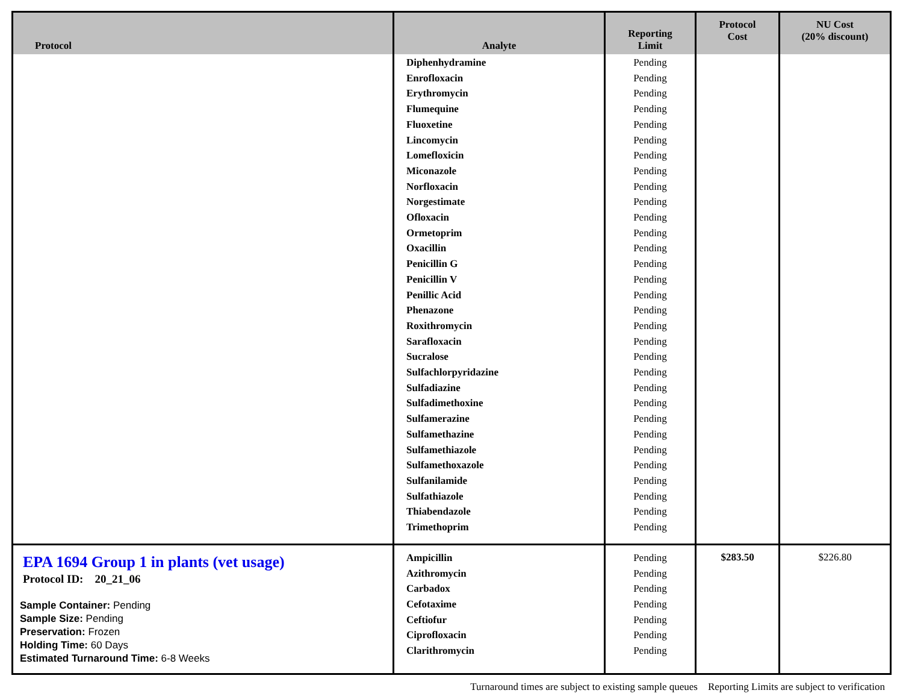| Protocol | Analyte | Reporting Limit | Protocol Cost | NU Cost (20% discount) |
| --- | --- | --- | --- | --- |
| | Diphenhydramine Enrofloxacin Erythromycin Flumequine Fluoxetine Lincomycin Lomefloxicin Miconazole Norfloxacin Norgestimate Ofloxacin Ormetoprim Oxacillin Penicillin G Penicillin V Penillic Acid Phenazone Roxithromycin Sarafloxacin Sucralose Sulfachlorpyridazine Sulfadiazine Sulfadimethoxine Sulfamerazine Sulfamethazine Sulfamethiazole Sulfamethoxazole Sulfanilamide Sulfathiazole Thiabendazole Trimethoprim | Pending Pending Pending Pending Pending Pending Pending Pending Pending Pending Pending Pending Pending Pending Pending Pending Pending Pending Pending Pending Pending Pending Pending Pending Pending Pending Pending Pending Pending Pending Pending | | |
| EPA 1694 Group 1 in plants (vet usage) Protocol ID: 20_21_06 Sample Container: Pending Sample Size: Pending Preservation: Frozen Holding Time: 60 Days Estimated Turnaround Time: 6-8 Weeks | Ampicillin Azithromycin Carbadox Cefotaxime Ceftiofur Ciprofloxacin Clarithromycin | Pending Pending Pending Pending Pending Pending Pending | $283.50 | $226.80 |
Turnaround times are subject to existing sample queues Reporting Limits are subject to verification